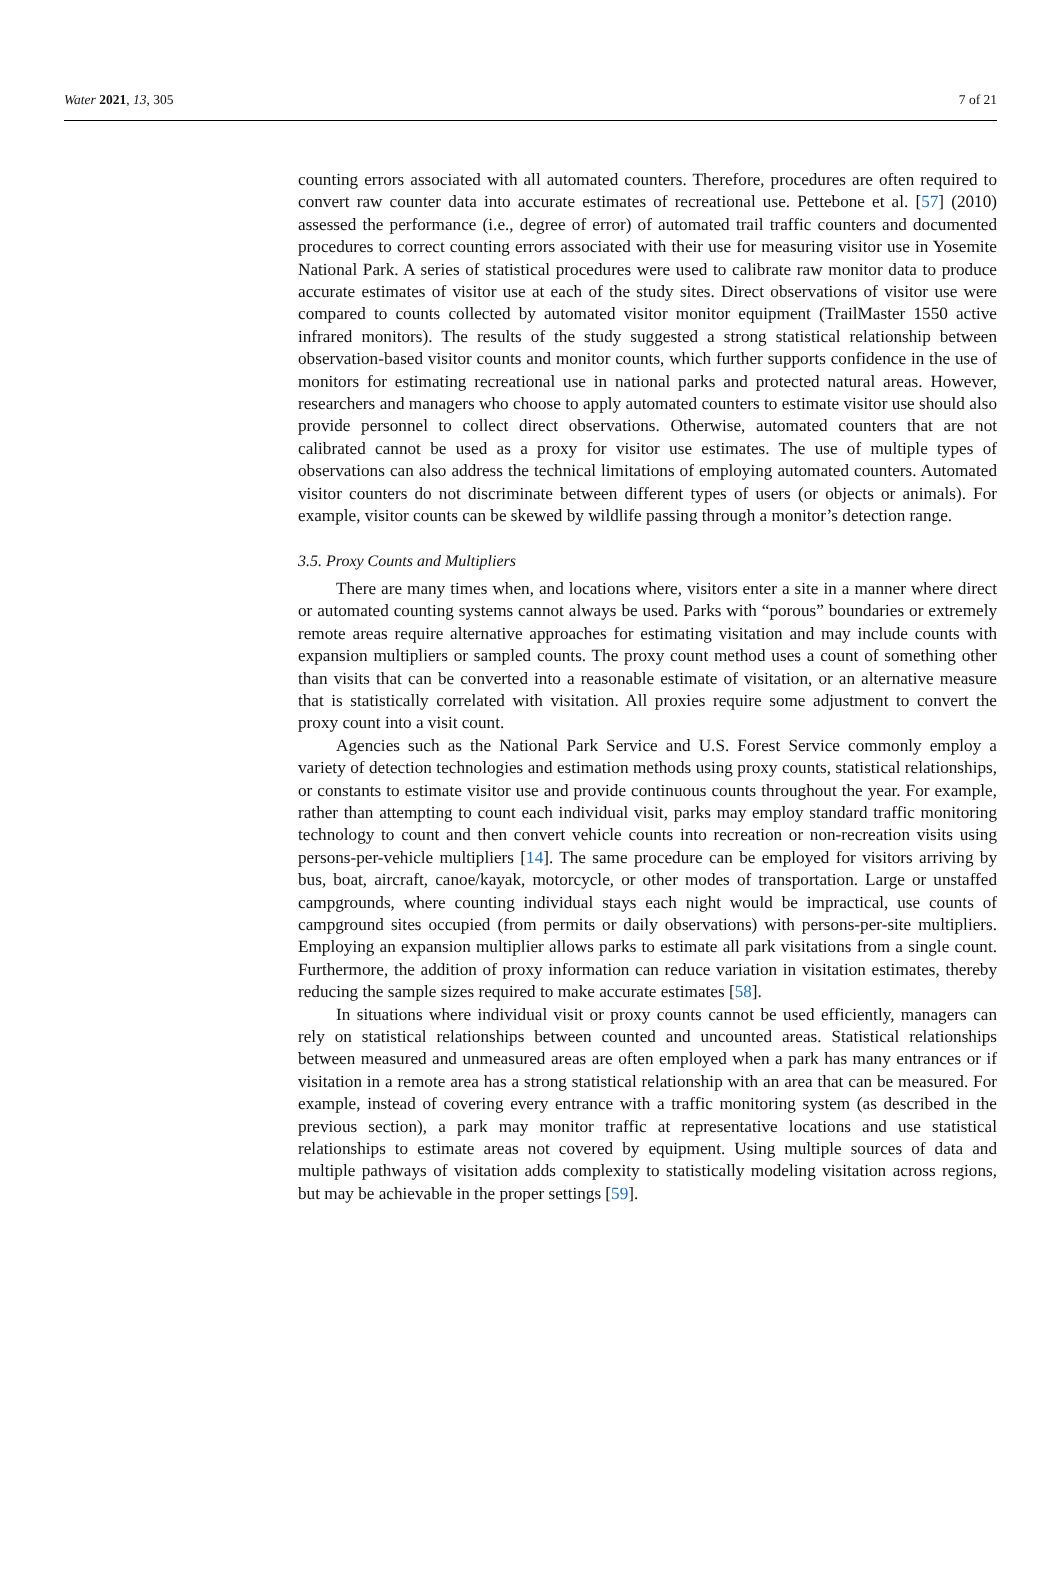Water 2021, 13, 305 7 of 21
counting errors associated with all automated counters. Therefore, procedures are often required to convert raw counter data into accurate estimates of recreational use. Pettebone et al. [57] (2010) assessed the performance (i.e., degree of error) of automated trail traffic counters and documented procedures to correct counting errors associated with their use for measuring visitor use in Yosemite National Park. A series of statistical procedures were used to calibrate raw monitor data to produce accurate estimates of visitor use at each of the study sites. Direct observations of visitor use were compared to counts collected by automated visitor monitor equipment (TrailMaster 1550 active infrared monitors). The results of the study suggested a strong statistical relationship between observation-based visitor counts and monitor counts, which further supports confidence in the use of monitors for estimating recreational use in national parks and protected natural areas. However, researchers and managers who choose to apply automated counters to estimate visitor use should also provide personnel to collect direct observations. Otherwise, automated counters that are not calibrated cannot be used as a proxy for visitor use estimates. The use of multiple types of observations can also address the technical limitations of employing automated counters. Automated visitor counters do not discriminate between different types of users (or objects or animals). For example, visitor counts can be skewed by wildlife passing through a monitor’s detection range.
3.5. Proxy Counts and Multipliers
There are many times when, and locations where, visitors enter a site in a manner where direct or automated counting systems cannot always be used. Parks with “porous” boundaries or extremely remote areas require alternative approaches for estimating visitation and may include counts with expansion multipliers or sampled counts. The proxy count method uses a count of something other than visits that can be converted into a reasonable estimate of visitation, or an alternative measure that is statistically correlated with visitation. All proxies require some adjustment to convert the proxy count into a visit count.
Agencies such as the National Park Service and U.S. Forest Service commonly employ a variety of detection technologies and estimation methods using proxy counts, statistical relationships, or constants to estimate visitor use and provide continuous counts throughout the year. For example, rather than attempting to count each individual visit, parks may employ standard traffic monitoring technology to count and then convert vehicle counts into recreation or non-recreation visits using persons-per-vehicle multipliers [14]. The same procedure can be employed for visitors arriving by bus, boat, aircraft, canoe/kayak, motorcycle, or other modes of transportation. Large or unstaffed campgrounds, where counting individual stays each night would be impractical, use counts of campground sites occupied (from permits or daily observations) with persons-per-site multipliers. Employing an expansion multiplier allows parks to estimate all park visitations from a single count. Furthermore, the addition of proxy information can reduce variation in visitation estimates, thereby reducing the sample sizes required to make accurate estimates [58].
In situations where individual visit or proxy counts cannot be used efficiently, managers can rely on statistical relationships between counted and uncounted areas. Statistical relationships between measured and unmeasured areas are often employed when a park has many entrances or if visitation in a remote area has a strong statistical relationship with an area that can be measured. For example, instead of covering every entrance with a traffic monitoring system (as described in the previous section), a park may monitor traffic at representative locations and use statistical relationships to estimate areas not covered by equipment. Using multiple sources of data and multiple pathways of visitation adds complexity to statistically modeling visitation across regions, but may be achievable in the proper settings [59].